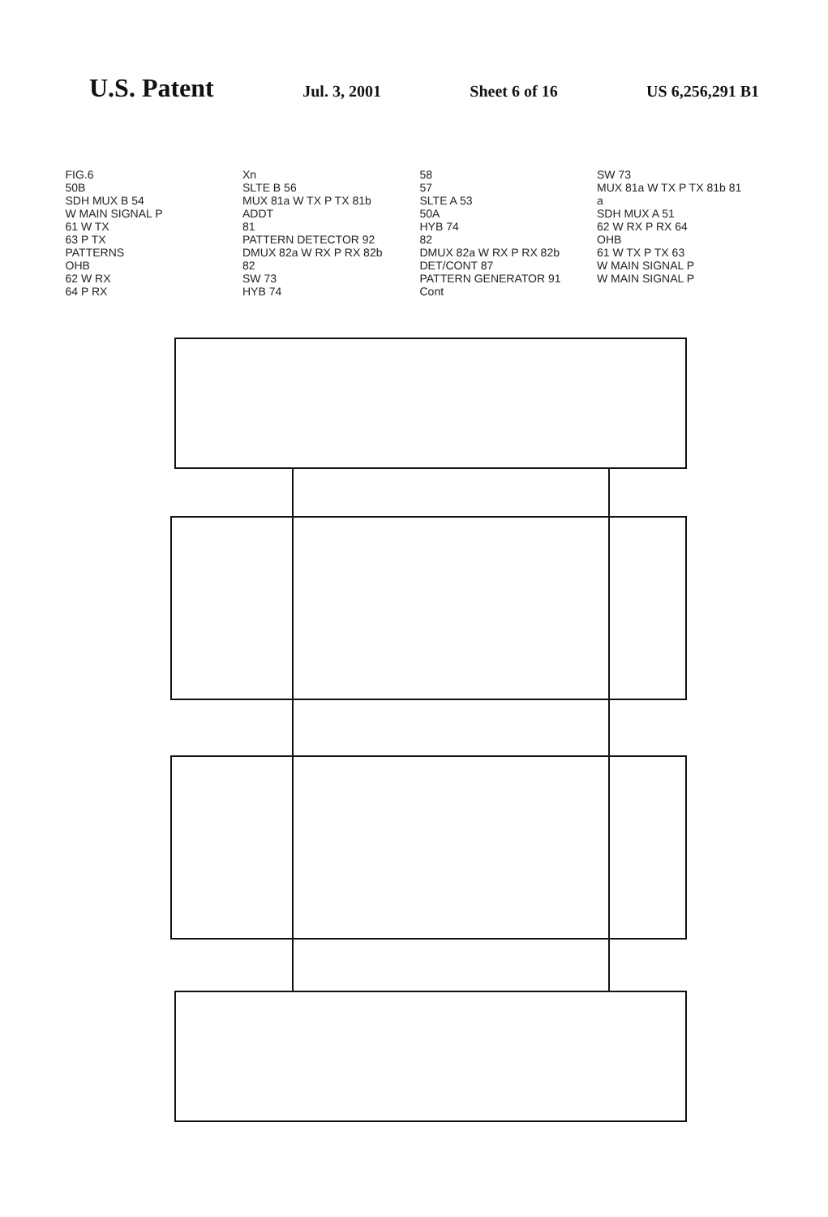U.S. Patent Jul. 3, 2001 Sheet 6 of 16 US 6,256,291 B1
FIG.6
50B
SDH MUX B 54
W MAIN SIGNAL P
61 W TX
63 P TX
PATTERNS
OHB
62 W RX
64 P RX
Xn
SLTE B 56
MUX 81a W TX P TX 81b
ADDT
81
PATTERN DETECTOR 92
DMUX 82a W RX P RX 82b
82
SW 73
HYB 74
58
57
SLTE A 53
50A
HYB 74
82
DMUX 82a W RX P RX 82b
DET/CONT 87
PATTERN GENERATOR 91
Cont
SW 73
MUX 81a W TX P TX 81b 81
a
SDH MUX A 51
62 W RX P RX 64
OHB
61 W TX P TX 63
W MAIN SIGNAL P
W MAIN SIGNAL P